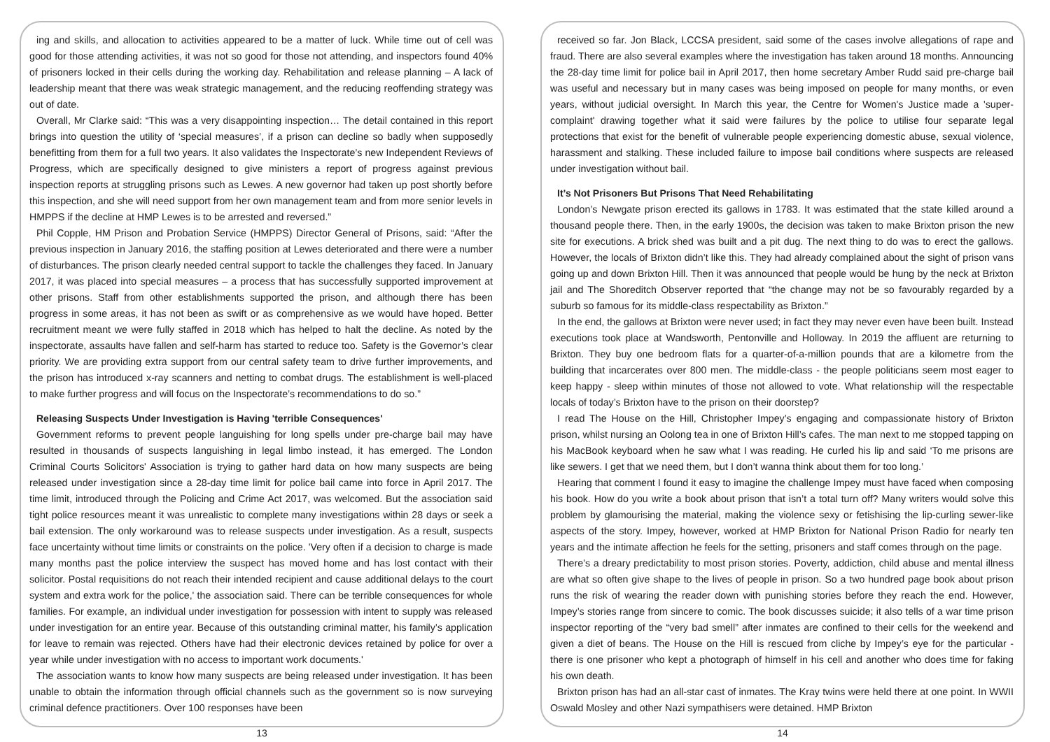ing and skills, and allocation to activities appeared to be a matter of luck. While time out of cell was good for those attending activities, it was not so good for those not attending, and inspectors found 40% of prisoners locked in their cells during the working day. Rehabilitation and release planning – A lack of leadership meant that there was weak strategic management, and the reducing reoffending strategy was out of date.
Overall, Mr Clarke said: “This was a very disappointing inspection… The detail contained in this report brings into question the utility of ‘special measures’, if a prison can decline so badly when supposedly benefitting from them for a full two years. It also validates the Inspectorate’s new Independent Reviews of Progress, which are specifically designed to give ministers a report of progress against previous inspection reports at struggling prisons such as Lewes. A new governor had taken up post shortly before this inspection, and she will need support from her own management team and from more senior levels in HMPPS if the decline at HMP Lewes is to be arrested and reversed.”
Phil Copple, HM Prison and Probation Service (HMPPS) Director General of Prisons, said: “After the previous inspection in January 2016, the staffing position at Lewes deteriorated and there were a number of disturbances. The prison clearly needed central support to tackle the challenges they faced. In January 2017, it was placed into special measures – a process that has successfully supported improvement at other prisons. Staff from other establishments supported the prison, and although there has been progress in some areas, it has not been as swift or as comprehensive as we would have hoped. Better recruitment meant we were fully staffed in 2018 which has helped to halt the decline. As noted by the inspectorate, assaults have fallen and self-harm has started to reduce too. Safety is the Governor’s clear priority. We are providing extra support from our central safety team to drive further improvements, and the prison has introduced x-ray scanners and netting to combat drugs. The establishment is well-placed to make further progress and will focus on the Inspectorate’s recommendations to do so.”
Releasing Suspects Under Investigation is Having 'terrible Consequences'
Government reforms to prevent people languishing for long spells under pre-charge bail may have resulted in thousands of suspects languishing in legal limbo instead, it has emerged. The London Criminal Courts Solicitors' Association is trying to gather hard data on how many suspects are being released under investigation since a 28-day time limit for police bail came into force in April 2017. The time limit, introduced through the Policing and Crime Act 2017, was welcomed. But the association said tight police resources meant it was unrealistic to complete many investigations within 28 days or seek a bail extension. The only workaround was to release suspects under investigation. As a result, suspects face uncertainty without time limits or constraints on the police. 'Very often if a decision to charge is made many months past the police interview the suspect has moved home and has lost contact with their solicitor. Postal requisitions do not reach their intended recipient and cause additional delays to the court system and extra work for the police,' the association said. There can be terrible consequences for whole families. For example, an individual under investigation for possession with intent to supply was released under investigation for an entire year. Because of this outstanding criminal matter, his family’s application for leave to remain was rejected. Others have had their electronic devices retained by police for over a year while under investigation with no access to important work documents.'
The association wants to know how many suspects are being released under investigation. It has been unable to obtain the information through official channels such as the government so is now surveying criminal defence practitioners. Over 100 responses have been
13
received so far. Jon Black, LCCSA president, said some of the cases involve allegations of rape and fraud. There are also several examples where the investigation has taken around 18 months. Announcing the 28-day time limit for police bail in April 2017, then home secretary Amber Rudd said pre-charge bail was useful and necessary but in many cases was being imposed on people for many months, or even years, without judicial oversight. In March this year, the Centre for Women's Justice made a 'super-complaint' drawing together what it said were failures by the police to utilise four separate legal protections that exist for the benefit of vulnerable people experiencing domestic abuse, sexual violence, harassment and stalking. These included failure to impose bail conditions where suspects are released under investigation without bail.
It’s Not Prisoners But Prisons That Need Rehabilitating
London’s Newgate prison erected its gallows in 1783. It was estimated that the state killed around a thousand people there. Then, in the early 1900s, the decision was taken to make Brixton prison the new site for executions. A brick shed was built and a pit dug. The next thing to do was to erect the gallows. However, the locals of Brixton didn’t like this. They had already complained about the sight of prison vans going up and down Brixton Hill. Then it was announced that people would be hung by the neck at Brixton jail and The Shoreditch Observer reported that “the change may not be so favourably regarded by a suburb so famous for its middle-class respectability as Brixton.”
In the end, the gallows at Brixton were never used; in fact they may never even have been built. Instead executions took place at Wandsworth, Pentonville and Holloway. In 2019 the affluent are returning to Brixton. They buy one bedroom flats for a quarter-of-a-million pounds that are a kilometre from the building that incarcerates over 800 men. The middle-class - the people politicians seem most eager to keep happy - sleep within minutes of those not allowed to vote. What relationship will the respectable locals of today’s Brixton have to the prison on their doorstep?
I read The House on the Hill, Christopher Impey’s engaging and compassionate history of Brixton prison, whilst nursing an Oolong tea in one of Brixton Hill’s cafes. The man next to me stopped tapping on his MacBook keyboard when he saw what I was reading. He curled his lip and said ‘To me prisons are like sewers. I get that we need them, but I don’t wanna think about them for too long.’
Hearing that comment I found it easy to imagine the challenge Impey must have faced when composing his book. How do you write a book about prison that isn’t a total turn off? Many writers would solve this problem by glamourising the material, making the violence sexy or fetishising the lip-curling sewer-like aspects of the story. Impey, however, worked at HMP Brixton for National Prison Radio for nearly ten years and the intimate affection he feels for the setting, prisoners and staff comes through on the page.
There’s a dreary predictability to most prison stories. Poverty, addiction, child abuse and mental illness are what so often give shape to the lives of people in prison. So a two hundred page book about prison runs the risk of wearing the reader down with punishing stories before they reach the end. However, Impey’s stories range from sincere to comic. The book discusses suicide; it also tells of a war time prison inspector reporting of the “very bad smell” after inmates are confined to their cells for the weekend and given a diet of beans. The House on the Hill is rescued from cliche by Impey’s eye for the particular - there is one prisoner who kept a photograph of himself in his cell and another who does time for faking his own death.
Brixton prison has had an all-star cast of inmates. The Kray twins were held there at one point. In WWII Oswald Mosley and other Nazi sympathisers were detained. HMP Brixton
14